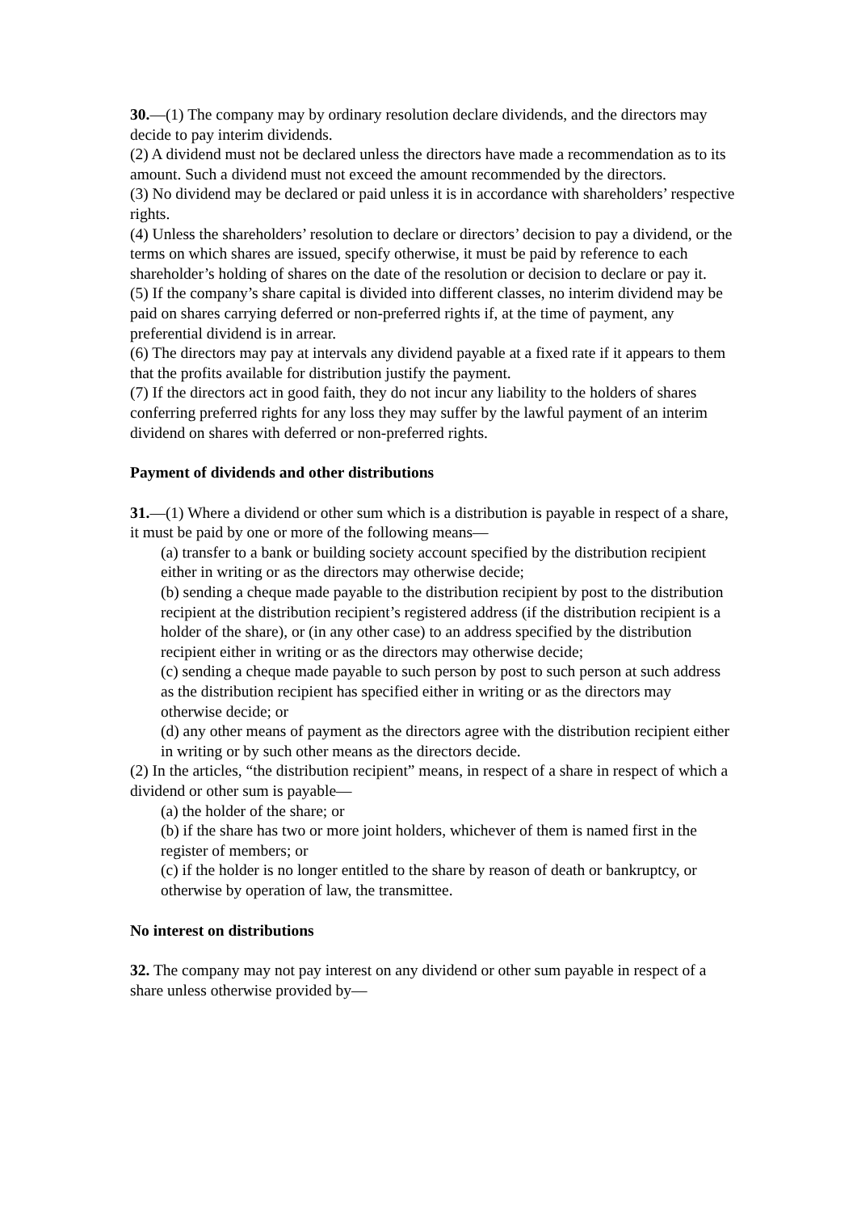30.—(1) The company may by ordinary resolution declare dividends, and the directors may decide to pay interim dividends.
(2) A dividend must not be declared unless the directors have made a recommendation as to its amount. Such a dividend must not exceed the amount recommended by the directors.
(3) No dividend may be declared or paid unless it is in accordance with shareholders’ respective rights.
(4) Unless the shareholders’ resolution to declare or directors’ decision to pay a dividend, or the terms on which shares are issued, specify otherwise, it must be paid by reference to each shareholder’s holding of shares on the date of the resolution or decision to declare or pay it.
(5) If the company’s share capital is divided into different classes, no interim dividend may be paid on shares carrying deferred or non-preferred rights if, at the time of payment, any preferential dividend is in arrear.
(6) The directors may pay at intervals any dividend payable at a fixed rate if it appears to them that the profits available for distribution justify the payment.
(7) If the directors act in good faith, they do not incur any liability to the holders of shares
conferring preferred rights for any loss they may suffer by the lawful payment of an interim dividend on shares with deferred or non-preferred rights.
Payment of dividends and other distributions
31.—(1) Where a dividend or other sum which is a distribution is payable in respect of a share, it must be paid by one or more of the following means—
(a) transfer to a bank or building society account specified by the distribution recipient either in writing or as the directors may otherwise decide;
(b) sending a cheque made payable to the distribution recipient by post to the distribution recipient at the distribution recipient’s registered address (if the distribution recipient is a holder of the share), or (in any other case) to an address specified by the distribution recipient either in writing or as the directors may otherwise decide;
(c) sending a cheque made payable to such person by post to such person at such address as the distribution recipient has specified either in writing or as the directors may otherwise decide; or
(d) any other means of payment as the directors agree with the distribution recipient either in writing or by such other means as the directors decide.
(2) In the articles, “the distribution recipient” means, in respect of a share in respect of which a dividend or other sum is payable—
(a) the holder of the share; or
(b) if the share has two or more joint holders, whichever of them is named first in the register of members; or
(c) if the holder is no longer entitled to the share by reason of death or bankruptcy, or
otherwise by operation of law, the transmittee.
No interest on distributions
32. The company may not pay interest on any dividend or other sum payable in respect of a share unless otherwise provided by—